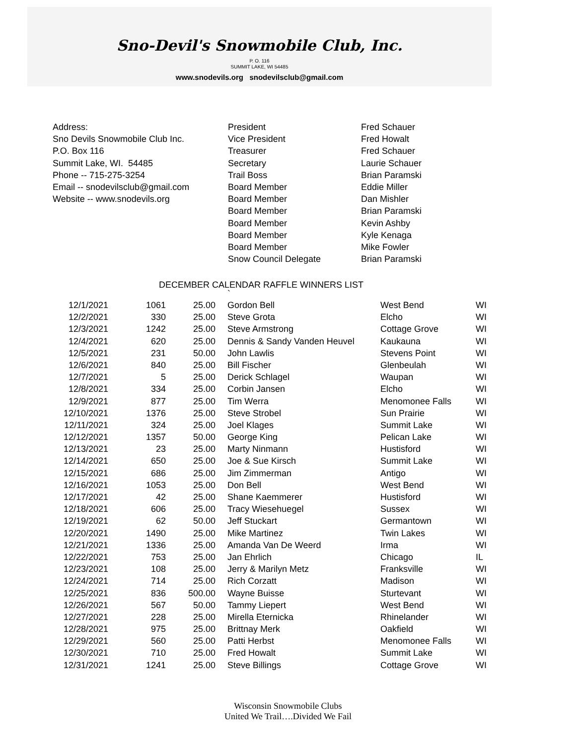Sno-Devil's Snowmobile Club, Inc.
P. O. 116
SUMMIT LAKE, WI 54485
www.snodevils.org snodevilsclub@gmail.com
Address:
Sno Devils Snowmobile Club Inc.
P.O. Box 116
Summit Lake, WI. 54485
Phone -- 715-275-3254
Email -- snodevilsclub@gmail.com
Website -- www.snodevils.org
President
Vice President
Treasurer
Secretary
Trail Boss
Board Member
Board Member
Board Member
Board Member
Board Member
Board Member
Snow Council Delegate
Fred Schauer
Fred Howalt
Fred Schauer
Laurie Schauer
Brian Paramski
Eddie Miller
Dan Mishler
Brian Paramski
Kevin Ashby
Kyle Kenaga
Mike Fowler
Brian Paramski
DECEMBER CALENDAR RAFFLE WINNERS LIST
`
| 12/1/2021 | 1061 | 25.00 | | Gordon Bell | West Bend | WI |
| 12/2/2021 | 330 | 25.00 | | Steve Grota | Elcho | WI |
| 12/3/2021 | 1242 | 25.00 | | Steve Armstrong | Cottage Grove | WI |
| 12/4/2021 | 620 | 25.00 | | Dennis & Sandy Vanden Heuvel | Kaukauna | WI |
| 12/5/2021 | 231 | 50.00 | | John Lawlis | Stevens Point | WI |
| 12/6/2021 | 840 | 25.00 | | Bill Fischer | Glenbeulah | WI |
| 12/7/2021 | 5 | 25.00 | | Derick Schlagel | Waupan | WI |
| 12/8/2021 | 334 | 25.00 | | Corbin Jansen | Elcho | WI |
| 12/9/2021 | 877 | 25.00 | | Tim Werra | Menomonee Falls | WI |
| 12/10/2021 | 1376 | 25.00 | | Steve Strobel | Sun Prairie | WI |
| 12/11/2021 | 324 | 25.00 | | Joel Klages | Summit Lake | WI |
| 12/12/2021 | 1357 | 50.00 | | George King | Pelican Lake | WI |
| 12/13/2021 | 23 | 25.00 | | Marty Ninmann | Hustisford | WI |
| 12/14/2021 | 650 | 25.00 | | Joe & Sue Kirsch | Summit Lake | WI |
| 12/15/2021 | 686 | 25.00 | | Jim Zimmerman | Antigo | WI |
| 12/16/2021 | 1053 | 25.00 | | Don Bell | West Bend | WI |
| 12/17/2021 | 42 | 25.00 | | Shane Kaemmerer | Hustisford | WI |
| 12/18/2021 | 606 | 25.00 | | Tracy Wiesehuegel | Sussex | WI |
| 12/19/2021 | 62 | 50.00 | | Jeff Stuckart | Germantown | WI |
| 12/20/2021 | 1490 | 25.00 | | Mike Martinez | Twin Lakes | WI |
| 12/21/2021 | 1336 | 25.00 | | Amanda Van De Weerd | Irma | WI |
| 12/22/2021 | 753 | 25.00 | | Jan Ehrlich | Chicago | IL |
| 12/23/2021 | 108 | 25.00 | | Jerry & Marilyn Metz | Franksville | WI |
| 12/24/2021 | 714 | 25.00 | | Rich Corzatt | Madison | WI |
| 12/25/2021 | 836 | 500.00 | | Wayne Buisse | Sturtevant | WI |
| 12/26/2021 | 567 | 50.00 | | Tammy Liepert | West Bend | WI |
| 12/27/2021 | 228 | 25.00 | | Mirella Eternicka | Rhinelander | WI |
| 12/28/2021 | 975 | 25.00 | | Brittnay Merk | Oakfield | WI |
| 12/29/2021 | 560 | 25.00 | | Patti Herbst | Menomonee Falls | WI |
| 12/30/2021 | 710 | 25.00 | | Fred Howalt | Summit Lake | WI |
| 12/31/2021 | 1241 | 25.00 | | Steve Billings | Cottage Grove | WI |
Wisconsin Snowmobile Clubs
United We Trail….Divided We Fail